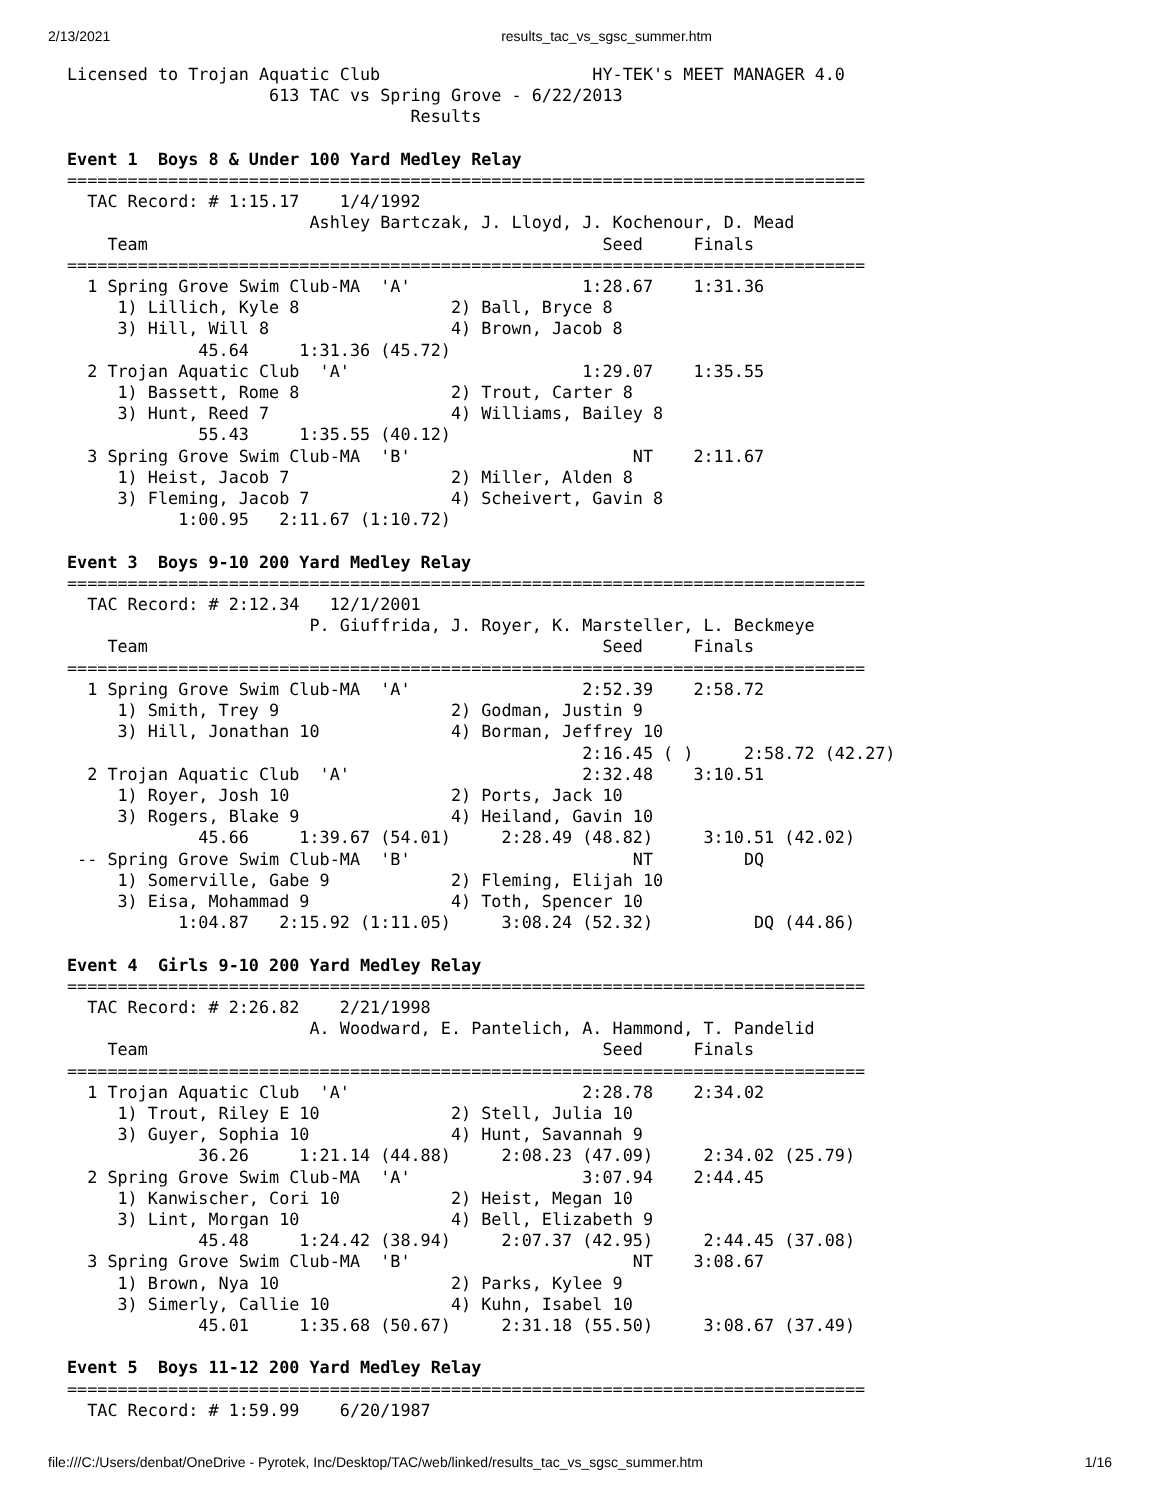2/13/2021 results_tac_vs_sgsc_summer.htm
Licensed to Trojan Aquatic Club                     HY-TEK's MEET MANAGER 4.0
                    613 TAC vs Spring Grove - 6/22/2013
                                  Results

Event 1  Boys 8 & Under 100 Yard Medley Relay
===============================================================================
  TAC Record: # 1:15.17    1/4/1992
                        Ashley Bartczak, J. Lloyd, J. Kochenour, D. Mead
    Team                                             Seed     Finals
===============================================================================
  1 Spring Grove Swim Club-MA  'A'                 1:28.67    1:31.36
     1) Lillich, Kyle 8               2) Ball, Bryce 8
     3) Hill, Will 8                  4) Brown, Jacob 8
             45.64     1:31.36 (45.72)
  2 Trojan Aquatic Club  'A'                       1:29.07    1:35.55
     1) Bassett, Rome 8               2) Trout, Carter 8
     3) Hunt, Reed 7                  4) Williams, Bailey 8
             55.43     1:35.55 (40.12)
  3 Spring Grove Swim Club-MA  'B'                      NT    2:11.67
     1) Heist, Jacob 7                2) Miller, Alden 8
     3) Fleming, Jacob 7              4) Scheivert, Gavin 8
           1:00.95   2:11.67 (1:10.72)

Event 3  Boys 9-10 200 Yard Medley Relay
===============================================================================
  TAC Record: # 2:12.34   12/1/2001
                        P. Giuffrida, J. Royer, K. Marsteller, L. Beckmeye
    Team                                             Seed     Finals
===============================================================================
  1 Spring Grove Swim Club-MA  'A'                 2:52.39    2:58.72
     1) Smith, Trey 9                 2) Godman, Justin 9
     3) Hill, Jonathan 10             4) Borman, Jeffrey 10
                                                   2:16.45 ( )     2:58.72 (42.27)
  2 Trojan Aquatic Club  'A'                       2:32.48    3:10.51
     1) Royer, Josh 10                2) Ports, Jack 10
     3) Rogers, Blake 9               4) Heiland, Gavin 10
             45.66     1:39.67 (54.01)     2:28.49 (48.82)     3:10.51 (42.02)
 -- Spring Grove Swim Club-MA  'B'                      NT         DQ
     1) Somerville, Gabe 9            2) Fleming, Elijah 10
     3) Eisa, Mohammad 9              4) Toth, Spencer 10
           1:04.87   2:15.92 (1:11.05)     3:08.24 (52.32)          DQ (44.86)

Event 4  Girls 9-10 200 Yard Medley Relay
===============================================================================
  TAC Record: # 2:26.82    2/21/1998
                        A. Woodward, E. Pantelich, A. Hammond, T. Pandelid
    Team                                             Seed     Finals
===============================================================================
  1 Trojan Aquatic Club  'A'                       2:28.78    2:34.02
     1) Trout, Riley E 10             2) Stell, Julia 10
     3) Guyer, Sophia 10              4) Hunt, Savannah 9
             36.26     1:21.14 (44.88)     2:08.23 (47.09)     2:34.02 (25.79)
  2 Spring Grove Swim Club-MA  'A'                 3:07.94    2:44.45
     1) Kanwischer, Cori 10           2) Heist, Megan 10
     3) Lint, Morgan 10               4) Bell, Elizabeth 9
             45.48     1:24.42 (38.94)     2:07.37 (42.95)     2:44.45 (37.08)
  3 Spring Grove Swim Club-MA  'B'                      NT    3:08.67
     1) Brown, Nya 10                 2) Parks, Kylee 9
     3) Simerly, Callie 10            4) Kuhn, Isabel 10
             45.01     1:35.68 (50.67)     2:31.18 (55.50)     3:08.67 (37.49)

Event 5  Boys 11-12 200 Yard Medley Relay
===============================================================================
  TAC Record: # 1:59.99    6/20/1987
file:///C:/Users/denbat/OneDrive - Pyrotek, Inc/Desktop/TAC/web/linked/results_tac_vs_sgsc_summer.htm 1/16